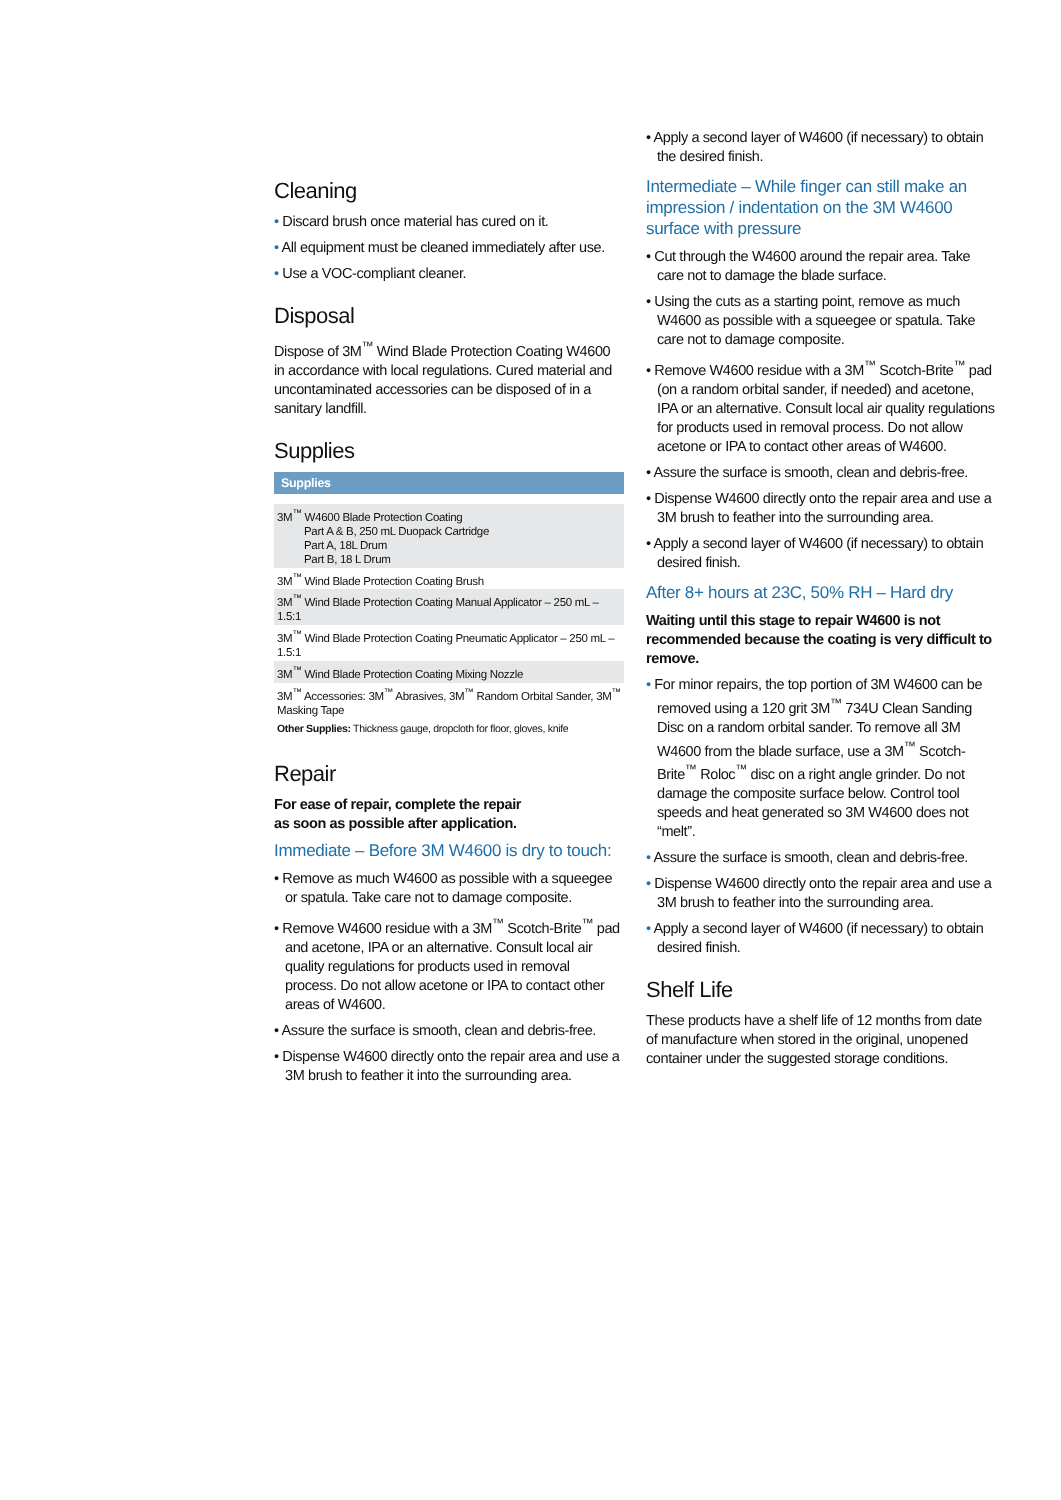Cleaning
• Discard brush once material has cured on it.
• All equipment must be cleaned immediately after use.
• Use a VOC-compliant cleaner.
Disposal
Dispose of 3M<sup>™</sup> Wind Blade Protection Coating W4600 in accordance with local regulations. Cured material and uncontaminated accessories can be disposed of in a sanitary landfill.
Supplies
| Supplies |
| --- |
| 3M<sup>™</sup> W4600 Blade Protection Coating Part A & B, 250 mL Duopack Cartridge Part A, 18L Drum Part B, 18 L Drum |
| 3M<sup>™</sup> Wind Blade Protection Coating Brush |
| 3M<sup>™</sup> Wind Blade Protection Coating Manual Applicator – 250 mL – 1.5:1 |
| 3M<sup>™</sup> Wind Blade Protection Coating Pneumatic Applicator – 250 mL – 1.5:1 |
| 3M<sup>™</sup> Wind Blade Protection Coating Mixing Nozzle |
| 3M<sup>™</sup> Accessories: 3M<sup>™</sup> Abrasives, 3M<sup>™</sup> Random Orbital Sander, 3M<sup>™</sup> Masking Tape |
| Other Supplies: Thickness gauge, dropcloth for floor, gloves, knife |
Repair
For ease of repair, complete the repair
as soon as possible after application.
Immediate – Before 3M W4600 is dry to touch:
• Remove as much W4600 as possible with a squeegee or spatula. Take care not to damage composite.
• Remove W4600 residue with a 3M<sup>™</sup> Scotch-Brite<sup>™</sup> pad and acetone, IPA or an alternative. Consult local air quality regulations for products used in removal process. Do not allow acetone or IPA to contact other areas of W4600.
• Assure the surface is smooth, clean and debris-free.
• Dispense W4600 directly onto the repair area and use a 3M brush to feather it into the surrounding area.
• Apply a second layer of W4600 (if necessary) to obtain the desired finish.
Intermediate – While finger can still make an impression / indentation on the 3M W4600 surface with pressure
• Cut through the W4600 around the repair area. Take care not to damage the blade surface.
• Using the cuts as a starting point, remove as much W4600 as possible with a squeegee or spatula. Take care not to damage composite.
• Remove W4600 residue with a 3M<sup>™</sup> Scotch-Brite<sup>™</sup> pad (on a random orbital sander, if needed) and acetone, IPA or an alternative. Consult local air quality regulations for products used in removal process. Do not allow acetone or IPA to contact other areas of W4600.
• Assure the surface is smooth, clean and debris-free.
• Dispense W4600 directly onto the repair area and use a 3M brush to feather into the surrounding area.
• Apply a second layer of W4600 (if necessary) to obtain desired finish.
After 8+ hours at 23C, 50% RH – Hard dry
Waiting until this stage to repair W4600 is not recommended because the coating is very difficult to remove.
• For minor repairs, the top portion of 3M W4600 can be removed using a 120 grit 3M<sup>™</sup> 734U Clean Sanding Disc on a random orbital sander. To remove all 3M W4600 from the blade surface, use a 3M<sup>™</sup> Scotch-Brite<sup>™</sup> Roloc<sup>™</sup> disc on a right angle grinder. Do not damage the composite surface below. Control tool speeds and heat generated so 3M W4600 does not “melt”.
• Assure the surface is smooth, clean and debris-free.
• Dispense W4600 directly onto the repair area and use a 3M brush to feather into the surrounding area.
• Apply a second layer of W4600 (if necessary) to obtain desired finish.
Shelf Life
These products have a shelf life of 12 months from date of manufacture when stored in the original, unopened container under the suggested storage conditions.